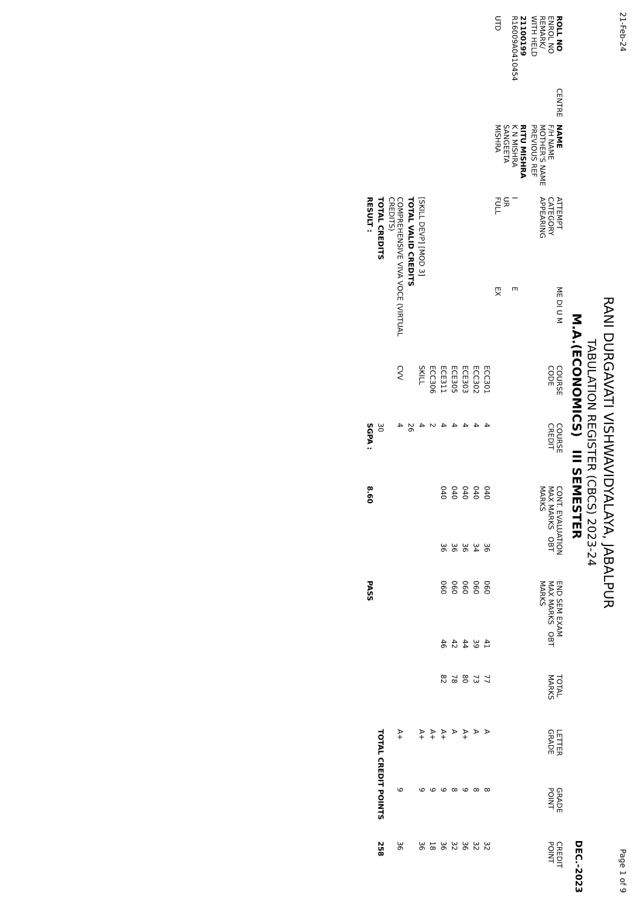21-Feb-24 Page 1 of 9
RANI DURGAVATI VISHWAVIDYALAYA, JABALPUR
TABULATION REGISTER (CBCS) 2023-24
M.A.(ECONOMICS) III SEMESTER DEC.-2023
| ROLL NO ENROL NO REMARK/ WITH HELD | CENTRE | NAME F/H NAME MOTHER'S NAME PREVIOUS REF | ATTEMPT CATEGORY APPEARING | ME DI U M | COURSE CODE | COURSE CREDIT | CONT. EVALUATION MAX MARKS OBT MARKS | | END SEM EXAM MAX MARKS OBT MARKS | | TOTAL MARKS | LETTER GRADE | GRADE POINT | CREDIT POINT |
| --- | --- | --- | --- | --- | --- | --- | --- | --- | --- | --- | --- | --- | --- | --- |
| 21100199 R16009A0410454 UTD | | RITU MISHRA K N MISHRA SANGEETA MISHRA | I UR FULL | E EX | | | | | | | | | | |
| | | | | | ECC301 | 4 | 040 | 36 | 060 | 41 | 77 | A | 8 | 32 |
| | | | | | ECC302 | 4 | 040 | 34 | 060 | 39 | 73 | A | 8 | 32 |
| | | | | | ECE303 | 4 | 040 | 36 | 060 | 44 | 80 | A+ | 9 | 36 |
| | | | | | ECE305 | 4 | 040 | 36 | 060 | 42 | 78 | A | 8 | 32 |
| | | | | | ECE311 | 4 | 040 | 36 | 060 | 46 | 82 | A+ | 9 | 36 |
| | | | | | ECC306 | 2 | | | | | | A+ | 9 | 18 |
| | | | [SKILL DEVP] [MOD 3] | | SKILL | 4 | | | | | | A+ | 9 | 36 |
| | | | TOTAL VALID CREDITS | | | 26 | | | | | | | | |
| | | | COMPREHENSIVE VIVA VOCE (VIRTUAL CREDITS) | | CVV | 4 | | | | | | A+ | 9 | 36 |
| | | | TOTAL CREDITS | | | 30 | | | | | | TOTAL CREDIT POINTS | | 258 |
| | | | RESULT : | | | SGPA : | 8.60 | | PASS | | | | | |